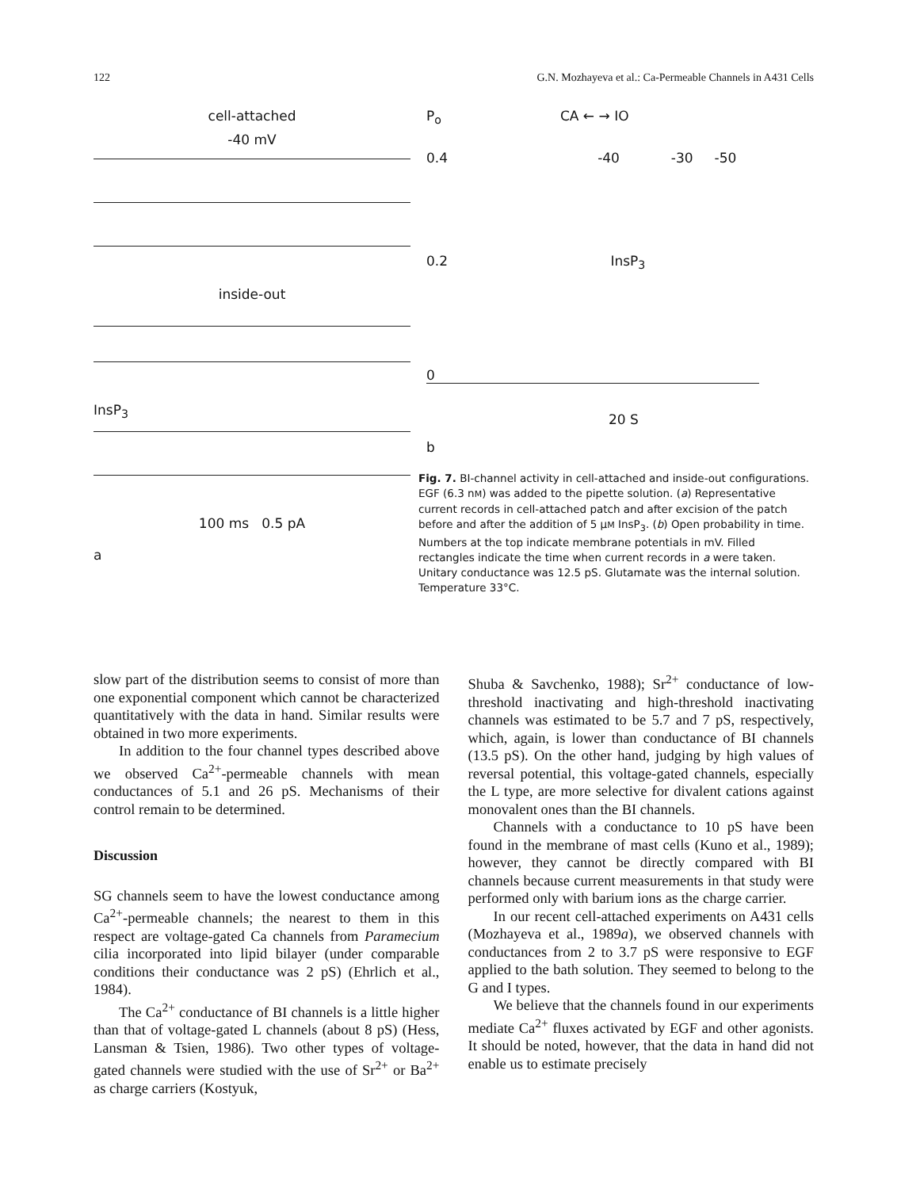122 G.N. Mozhayeva et al.: Ca-Permeable Channels in A431 Cells
cell-attached
-40 mV
inside-out
InsP<sub>3</sub>
100 ms 0.5 pA
a
P<sub>o</sub> CA ← → IO
0.4 -40 -30 -50
0.2 InsP<sub>3</sub>
0
20 S
b
Fig. 7. BI-channel activity in cell-attached and inside-out configurations. EGF (6.3 nM) was added to the pipette solution. (a) Representative current records in cell-attached patch and after excision of the patch before and after the addition of 5 μM InsP<sub>3</sub>. (b) Open probability in time. Numbers at the top indicate membrane potentials in mV. Filled rectangles indicate the time when current records in a were taken. Unitary conductance was 12.5 pS. Glutamate was the internal solution. Temperature 33°C.
slow part of the distribution seems to consist of more than one exponential component which cannot be characterized quantitatively with the data in hand. Similar results were obtained in two more experiments.
In addition to the four channel types described above we observed Ca<sup>2+</sup>-permeable channels with mean conductances of 5.1 and 26 pS. Mechanisms of their control remain to be determined.
Discussion
SG channels seem to have the lowest conductance among Ca<sup>2+</sup>-permeable channels; the nearest to them in this respect are voltage-gated Ca channels from Paramecium cilia incorporated into lipid bilayer (under comparable conditions their conductance was 2 pS) (Ehrlich et al., 1984).
The Ca<sup>2+</sup> conductance of BI channels is a little higher than that of voltage-gated L channels (about 8 pS) (Hess, Lansman & Tsien, 1986). Two other types of voltage-gated channels were studied with the use of Sr<sup>2+</sup> or Ba<sup>2+</sup> as charge carriers (Kostyuk,
Shuba & Savchenko, 1988); Sr<sup>2+</sup> conductance of low-threshold inactivating and high-threshold inactivating channels was estimated to be 5.7 and 7 pS, respectively, which, again, is lower than conductance of BI channels (13.5 pS). On the other hand, judging by high values of reversal potential, this voltage-gated channels, especially the L type, are more selective for divalent cations against monovalent ones than the BI channels.
Channels with a conductance to 10 pS have been found in the membrane of mast cells (Kuno et al., 1989); however, they cannot be directly compared with BI channels because current measurements in that study were performed only with barium ions as the charge carrier.
In our recent cell-attached experiments on A431 cells (Mozhayeva et al., 1989a), we observed channels with conductances from 2 to 3.7 pS were responsive to EGF applied to the bath solution. They seemed to belong to the G and I types.
We believe that the channels found in our experiments mediate Ca<sup>2+</sup> fluxes activated by EGF and other agonists. It should be noted, however, that the data in hand did not enable us to estimate precisely